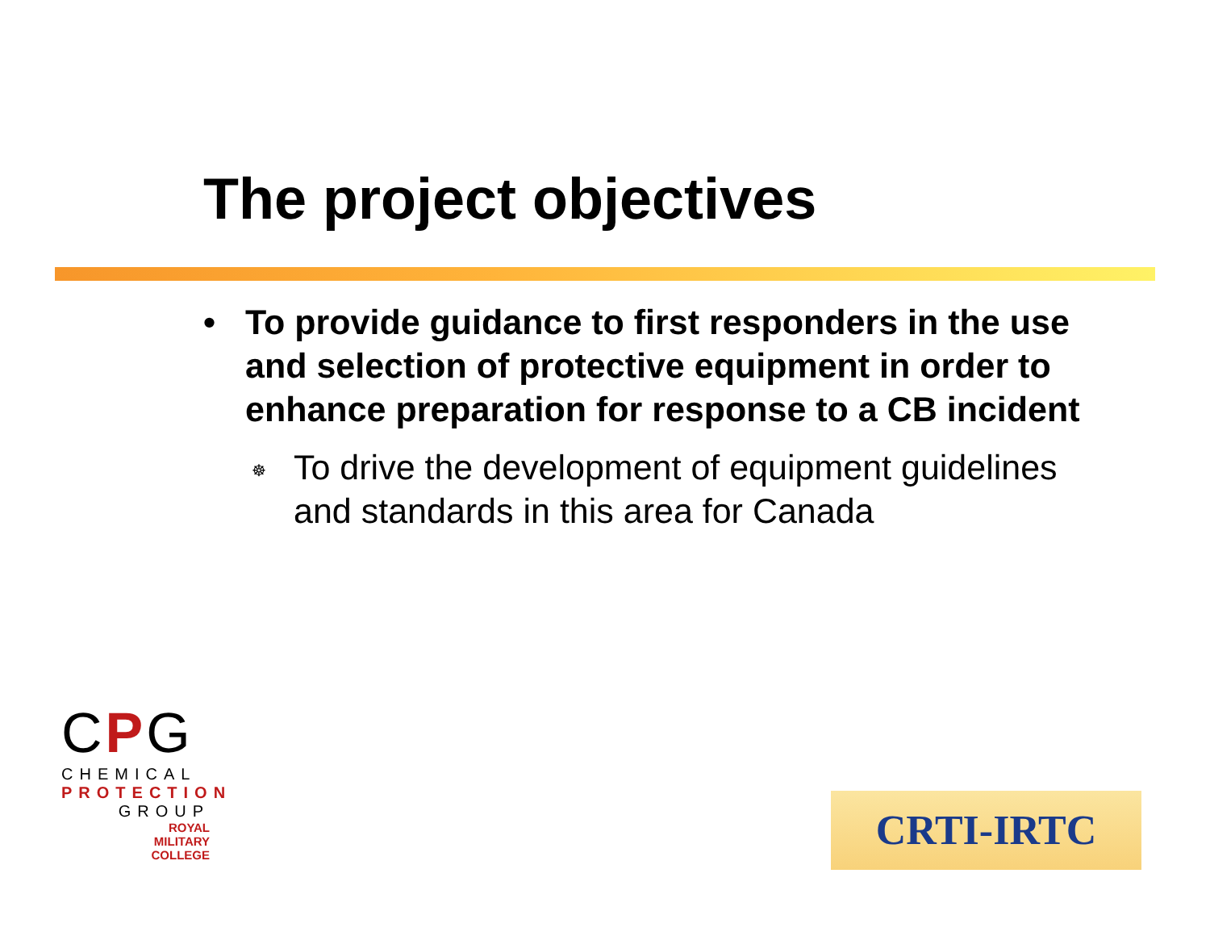The project objectives
• To provide guidance to first responders in the use and selection of protective equipment in order to enhance preparation for response to a CB incident
☸ To drive the development of equipment guidelines and standards in this area for Canada
CPG
CHEMICAL
PROTECTION
GROUP
ROYAL
MILITARY
COLLEGE
CRTI-IRTC